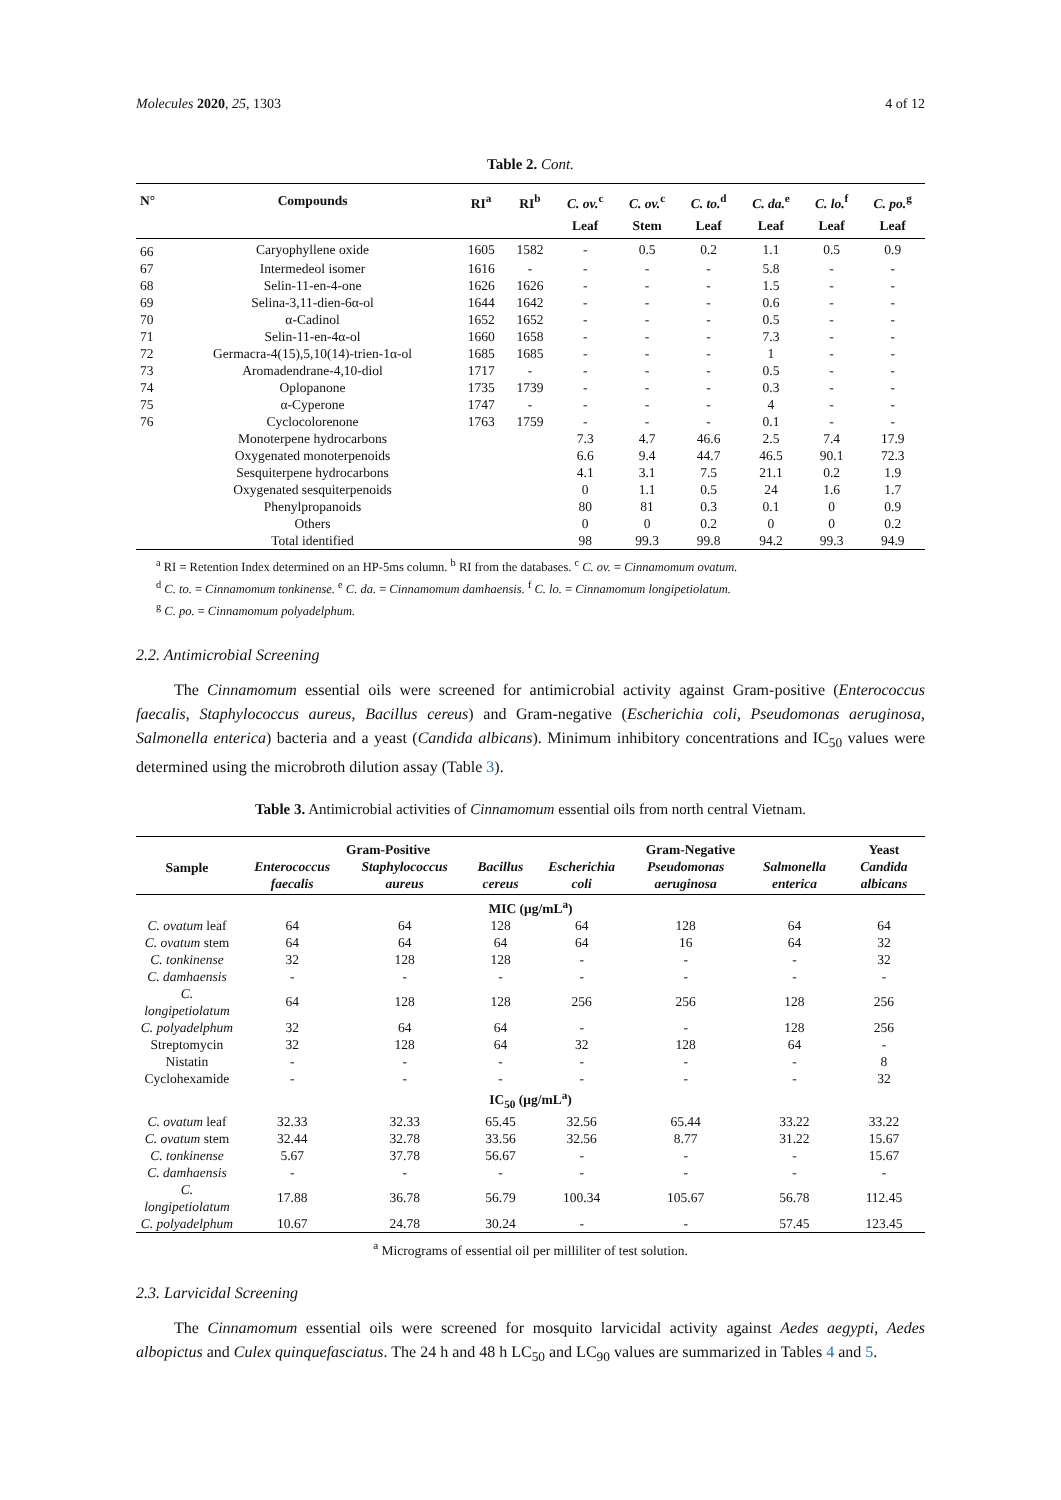Molecules 2020, 25, 1303 4 of 12
Table 2. Cont.
| N° | Compounds | RI<sup>a</sup> | RI<sup>b</sup> | C. ov.<sup>c</sup> | C. ov.<sup>c</sup> | C. to.<sup>d</sup> | C. da.<sup>e</sup> | C. lo.<sup>f</sup> | C. po.<sup>g</sup> |
| --- | --- | --- | --- | --- | --- | --- | --- | --- | --- |
| | | | | Leaf | Stem | Leaf | Leaf | Leaf | Leaf |
| 66 | Caryophyllene oxide | 1605 | 1582 | - | 0.5 | 0.2 | 1.1 | 0.5 | 0.9 |
| 67 | Intermedeol isomer | 1616 | - | - | - | - | 5.8 | - | - |
| 68 | Selin-11-en-4-one | 1626 | 1626 | - | - | - | 1.5 | - | - |
| 69 | Selina-3,11-dien-6α-ol | 1644 | 1642 | - | - | - | 0.6 | - | - |
| 70 | α-Cadinol | 1652 | 1652 | - | - | - | 0.5 | - | - |
| 71 | Selin-11-en-4α-ol | 1660 | 1658 | - | - | - | 7.3 | - | - |
| 72 | Germacra-4(15),5,10(14)-trien-1α-ol | 1685 | 1685 | - | - | - | 1 | - | - |
| 73 | Aromadendrane-4,10-diol | 1717 | - | - | - | - | 0.5 | - | - |
| 74 | Oplopanone | 1735 | 1739 | - | - | - | 0.3 | - | - |
| 75 | α-Cyperone | 1747 | - | - | - | - | 4 | - | - |
| 76 | Cyclocolorenone | 1763 | 1759 | - | - | - | 0.1 | - | - |
| | Monoterpene hydrocarbons | | | 7.3 | 4.7 | 46.6 | 2.5 | 7.4 | 17.9 |
| | Oxygenated monoterpenoids | | | 6.6 | 9.4 | 44.7 | 46.5 | 90.1 | 72.3 |
| | Sesquiterpene hydrocarbons | | | 4.1 | 3.1 | 7.5 | 21.1 | 0.2 | 1.9 |
| | Oxygenated sesquiterpenoids | | | 0 | 1.1 | 0.5 | 24 | 1.6 | 1.7 |
| | Phenylpropanoids | | | 80 | 81 | 0.3 | 0.1 | 0 | 0.9 |
| | Others | | | 0 | 0 | 0.2 | 0 | 0 | 0.2 |
| | Total identified | | | 98 | 99.3 | 99.8 | 94.2 | 99.3 | 94.9 |
<sup>a</sup> RI = Retention Index determined on an HP-5ms column. <sup>b</sup> RI from the databases. <sup>c</sup> C. ov. = Cinnamomum ovatum.
<sup>d</sup> C. to. = Cinnamomum tonkinense. <sup>e</sup> C. da. = Cinnamomum damhaensis. <sup>f</sup> C. lo. = Cinnamomum longipetiolatum.
<sup>g</sup> C. po. = Cinnamomum polyadelphum.
2.2. Antimicrobial Screening
The Cinnamomum essential oils were screened for antimicrobial activity against Gram-positive (Enterococcus faecalis, Staphylococcus aureus, Bacillus cereus) and Gram-negative (Escherichia coli, Pseudomonas aeruginosa, Salmonella enterica) bacteria and a yeast (Candida albicans). Minimum inhibitory concentrations and IC<sub>50</sub> values were determined using the microbroth dilution assay (Table 3).
Table 3. Antimicrobial activities of Cinnamomum essential oils from north central Vietnam.
| Sample | Gram-Positive | | | Gram-Negative | | | Yeast |
| --- | --- | --- | --- | --- | --- | --- | --- |
| | Enterococcus faecalis | Staphylococcus aureus | Bacillus cereus | Escherichia coli | Pseudomonas aeruginosa | Salmonella enterica | Candida albicans |
| MIC (μg/mL<sup>a</sup>) | | | | | | | |
| C. ovatum leaf | 64 | 64 | 128 | 64 | 128 | 64 | 64 |
| C. ovatum stem | 64 | 64 | 64 | 64 | 16 | 64 | 32 |
| C. tonkinense | 32 | 128 | 128 | - | - | - | 32 |
| C. damhaensis | - | - | - | - | - | - | - |
| C. longipetiolatum | 64 | 128 | 128 | 256 | 256 | 128 | 256 |
| C. polyadelphum | 32 | 64 | 64 | - | - | 128 | 256 |
| Streptomycin | 32 | 128 | 64 | 32 | 128 | 64 | - |
| Nistatin | - | - | - | - | - | - | 8 |
| Cyclohexamide | - | - | - | - | - | - | 32 |
| IC<sub>50</sub> (μg/mL<sup>a</sup>) | | | | | | | |
| C. ovatum leaf | 32.33 | 32.33 | 65.45 | 32.56 | 65.44 | 33.22 | 33.22 |
| C. ovatum stem | 32.44 | 32.78 | 33.56 | 32.56 | 8.77 | 31.22 | 15.67 |
| C. tonkinense | 5.67 | 37.78 | 56.67 | - | - | - | 15.67 |
| C. damhaensis | - | - | - | - | - | - | - |
| C. longipetiolatum | 17.88 | 36.78 | 56.79 | 100.34 | 105.67 | 56.78 | 112.45 |
| C. polyadelphum | 10.67 | 24.78 | 30.24 | - | - | 57.45 | 123.45 |
<sup>a</sup> Micrograms of essential oil per milliliter of test solution.
2.3. Larvicidal Screening
The Cinnamomum essential oils were screened for mosquito larvicidal activity against Aedes aegypti, Aedes albopictus and Culex quinquefasciatus. The 24 h and 48 h LC<sub>50</sub> and LC<sub>90</sub> values are summarized in Tables 4 and 5.